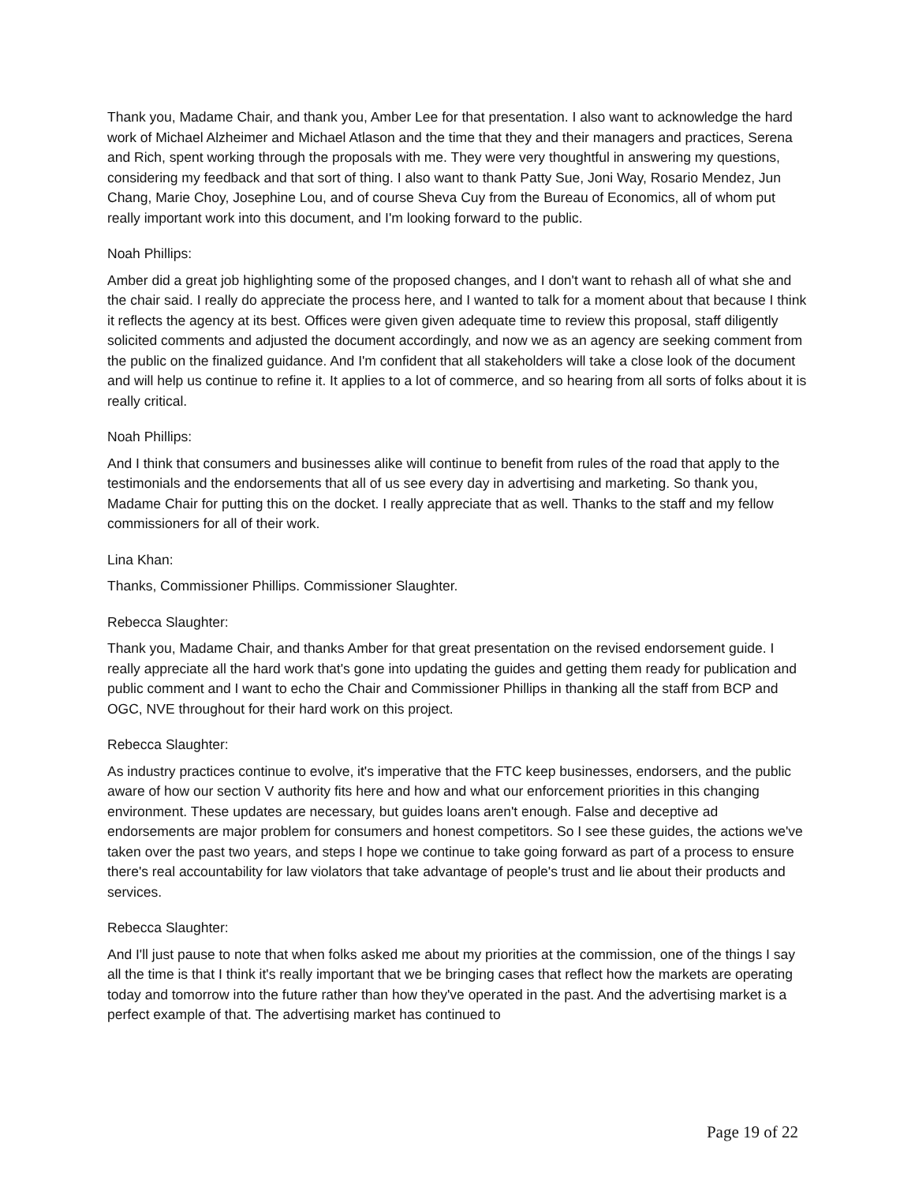Thank you, Madame Chair, and thank you, Amber Lee for that presentation. I also want to acknowledge the hard work of Michael Alzheimer and Michael Atlason and the time that they and their managers and practices, Serena and Rich, spent working through the proposals with me. They were very thoughtful in answering my questions, considering my feedback and that sort of thing. I also want to thank Patty Sue, Joni Way, Rosario Mendez, Jun Chang, Marie Choy, Josephine Lou, and of course Sheva Cuy from the Bureau of Economics, all of whom put really important work into this document, and I'm looking forward to the public.
Noah Phillips:
Amber did a great job highlighting some of the proposed changes, and I don't want to rehash all of what she and the chair said. I really do appreciate the process here, and I wanted to talk for a moment about that because I think it reflects the agency at its best. Offices were given given adequate time to review this proposal, staff diligently solicited comments and adjusted the document accordingly, and now we as an agency are seeking comment from the public on the finalized guidance. And I'm confident that all stakeholders will take a close look of the document and will help us continue to refine it. It applies to a lot of commerce, and so hearing from all sorts of folks about it is really critical.
Noah Phillips:
And I think that consumers and businesses alike will continue to benefit from rules of the road that apply to the testimonials and the endorsements that all of us see every day in advertising and marketing. So thank you, Madame Chair for putting this on the docket. I really appreciate that as well. Thanks to the staff and my fellow commissioners for all of their work.
Lina Khan:
Thanks, Commissioner Phillips. Commissioner Slaughter.
Rebecca Slaughter:
Thank you, Madame Chair, and thanks Amber for that great presentation on the revised endorsement guide. I really appreciate all the hard work that's gone into updating the guides and getting them ready for publication and public comment and I want to echo the Chair and Commissioner Phillips in thanking all the staff from BCP and OGC, NVE throughout for their hard work on this project.
Rebecca Slaughter:
As industry practices continue to evolve, it's imperative that the FTC keep businesses, endorsers, and the public aware of how our section V authority fits here and how and what our enforcement priorities in this changing environment. These updates are necessary, but guides loans aren't enough. False and deceptive ad endorsements are major problem for consumers and honest competitors. So I see these guides, the actions we've taken over the past two years, and steps I hope we continue to take going forward as part of a process to ensure there's real accountability for law violators that take advantage of people's trust and lie about their products and services.
Rebecca Slaughter:
And I'll just pause to note that when folks asked me about my priorities at the commission, one of the things I say all the time is that I think it's really important that we be bringing cases that reflect how the markets are operating today and tomorrow into the future rather than how they've operated in the past. And the advertising market is a perfect example of that. The advertising market has continued to
Page 19 of 22